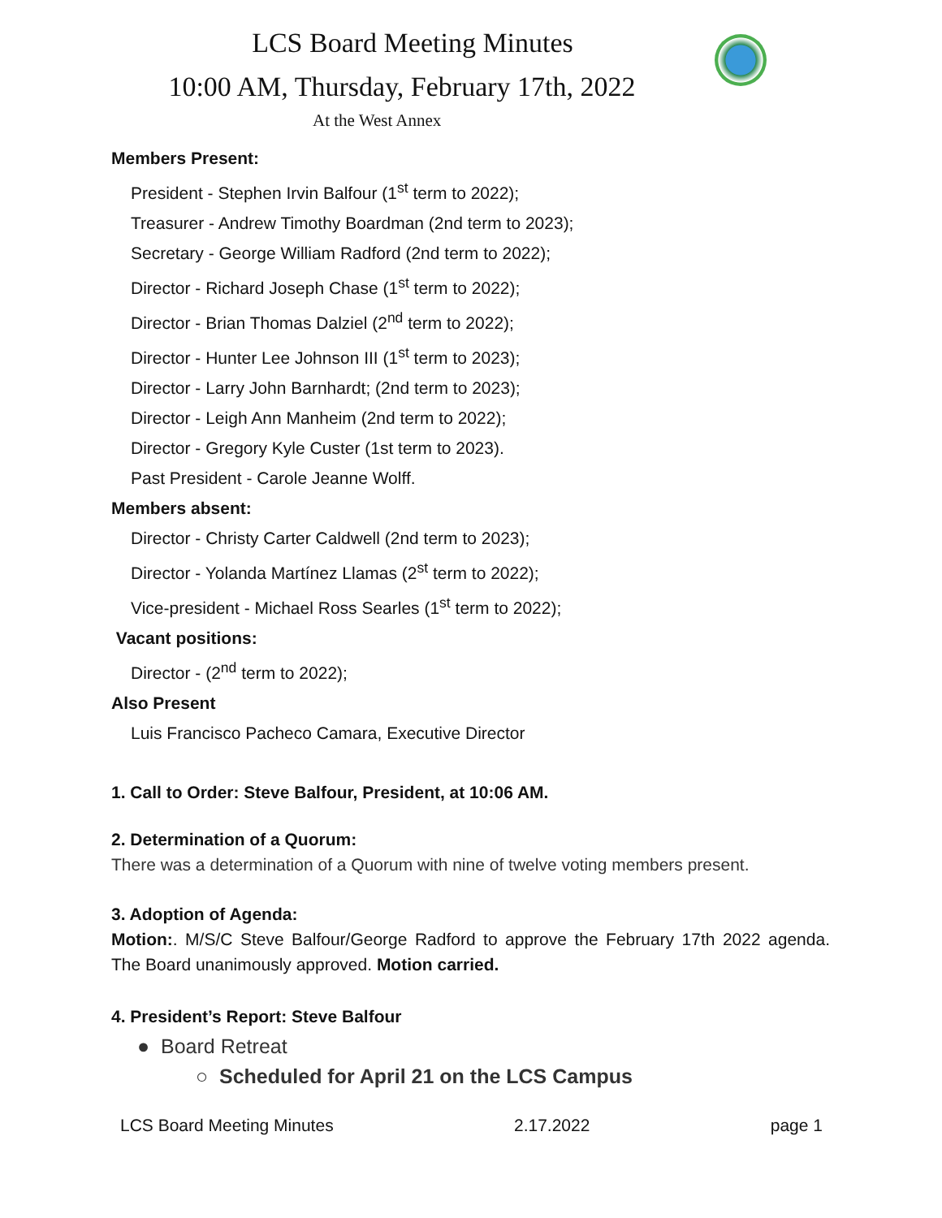LCS Board Meeting Minutes
10:00 AM, Thursday, February 17th, 2022
At the West Annex
Members Present:
President - Stephen Irvin Balfour (1<sup>st</sup> term to 2022);
Treasurer - Andrew Timothy Boardman (2nd term to 2023);
Secretary - George William Radford (2nd term to 2022);
Director - Richard Joseph Chase (1<sup>st</sup> term to 2022);
Director - Brian Thomas Dalziel (2<sup>nd</sup> term to 2022);
Director - Hunter Lee Johnson III (1<sup>st</sup> term to 2023);
Director - Larry John Barnhardt; (2nd term to 2023);
Director - Leigh Ann Manheim (2nd term to 2022);
Director - Gregory Kyle Custer (1st term to 2023).
Past President - Carole Jeanne Wolff.
Members absent:
Director - Christy Carter Caldwell (2nd term to 2023);
Director - Yolanda Martínez Llamas (2<sup>st</sup> term to 2022);
Vice-president - Michael Ross Searles (1<sup>st</sup> term to 2022);
Vacant positions:
Director - (2<sup>nd</sup> term to 2022);
Also Present
Luis Francisco Pacheco Camara, Executive Director
1. Call to Order: Steve Balfour, President, at 10:06 AM.
2. Determination of a Quorum:
There was a determination of a Quorum with nine of twelve voting members present.
3. Adoption of Agenda:
Motion:. M/S/C Steve Balfour/George Radford to approve the February 17th 2022 agenda. The Board unanimously approved. Motion carried.
4. President’s Report: Steve Balfour
● Board Retreat
○ Scheduled for April 21 on the LCS Campus
LCS Board Meeting Minutes 2.17.2022 page 1